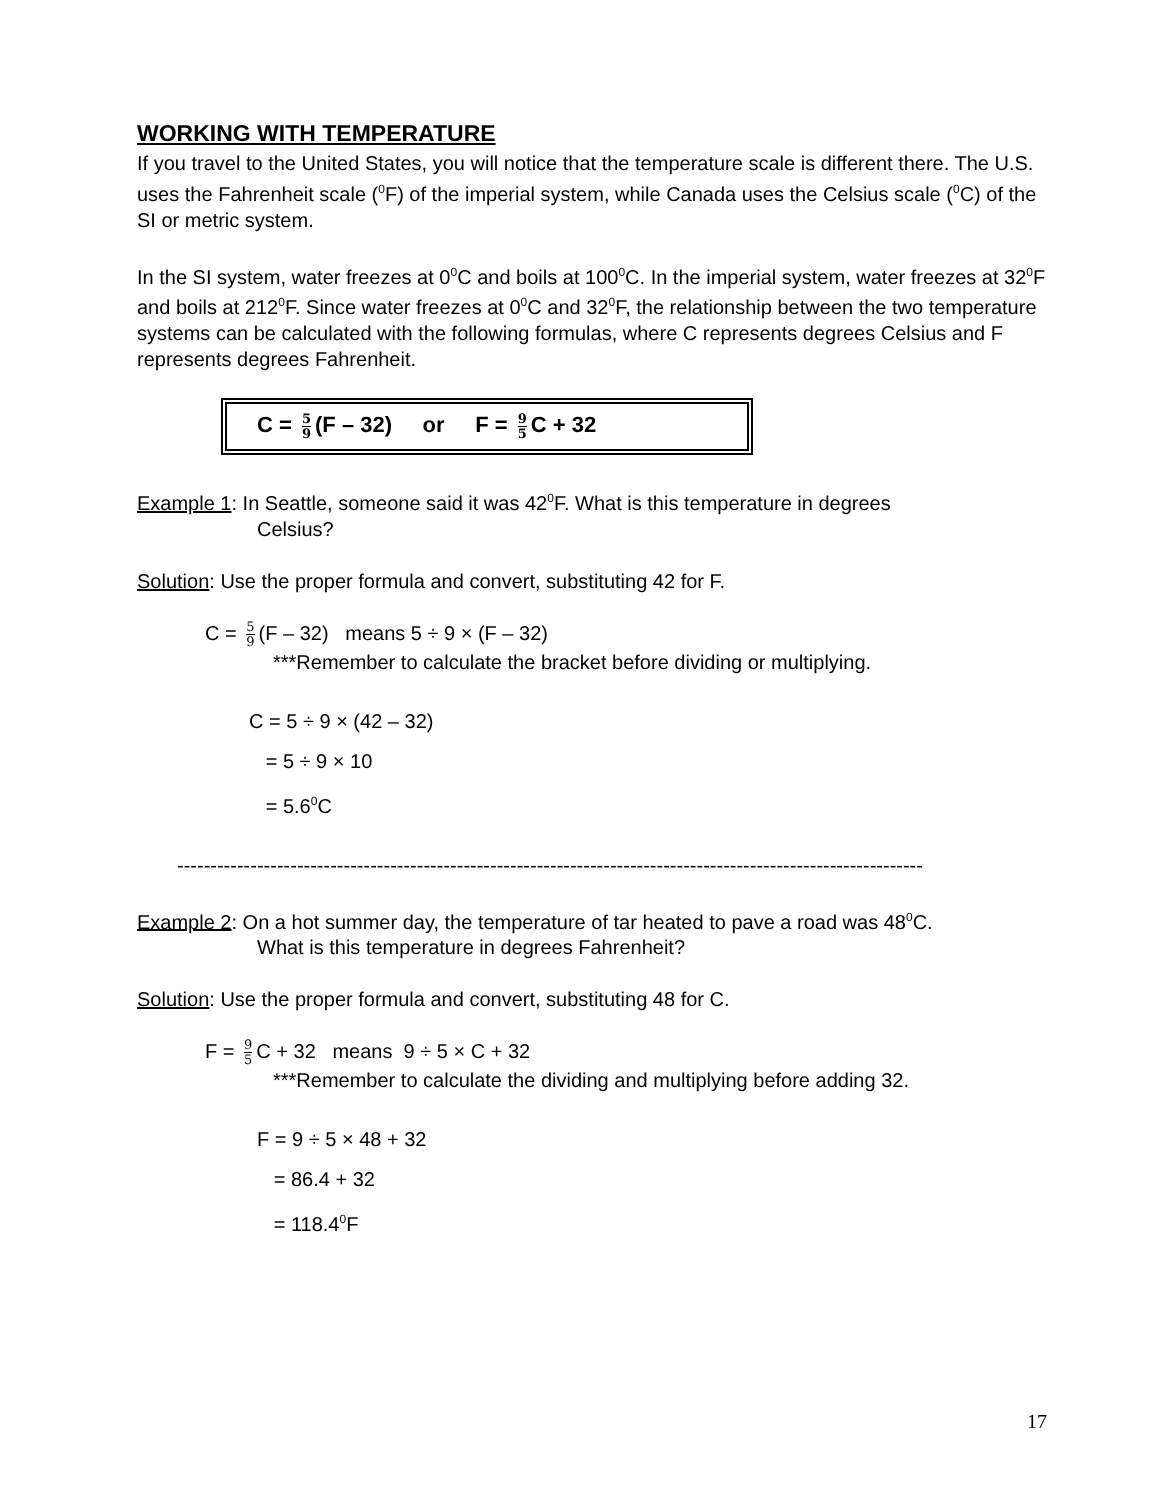WORKING WITH TEMPERATURE
If you travel to the United States, you will notice that the temperature scale is different there. The U.S. uses the Fahrenheit scale (<sup>0</sup>F) of the imperial system, while Canada uses the Celsius scale (<sup>0</sup>C) of the SI or metric system.
In the SI system, water freezes at 0<sup>0</sup>C and boils at 100<sup>0</sup>C. In the imperial system, water freezes at 32<sup>0</sup>F and boils at 212<sup>0</sup>F. Since water freezes at 0<sup>0</sup>C and 32<sup>0</sup>F, the relationship between the two temperature systems can be calculated with the following formulas, where C represents degrees Celsius and F represents degrees Fahrenheit.
C = 5 9 (F – 32) or F = 9 5 C + 32
Example 1: In Seattle, someone said it was 42<sup>0</sup>F. What is this temperature in degrees
Celsius?
Solution: Use the proper formula and convert, substituting 42 for F.
C = 5 9 (F – 32) means 5 ÷ 9 × (F – 32)
***Remember to calculate the bracket before dividing or multiplying.
C = 5 ÷ 9 × (42 – 32)
= 5 ÷ 9 × 10
= 5.6<sup>0</sup>C
----------------------------------------------------------------------------------------------------------------
Example 2: On a hot summer day, the temperature of tar heated to pave a road was 48<sup>0</sup>C.
What is this temperature in degrees Fahrenheit?
Solution: Use the proper formula and convert, substituting 48 for C.
F = 9 5 C + 32 means 9 ÷ 5 × C + 32
***Remember to calculate the dividing and multiplying before adding 32.
F = 9 ÷ 5 × 48 + 32
= 86.4 + 32
= 118.4<sup>0</sup>F
17